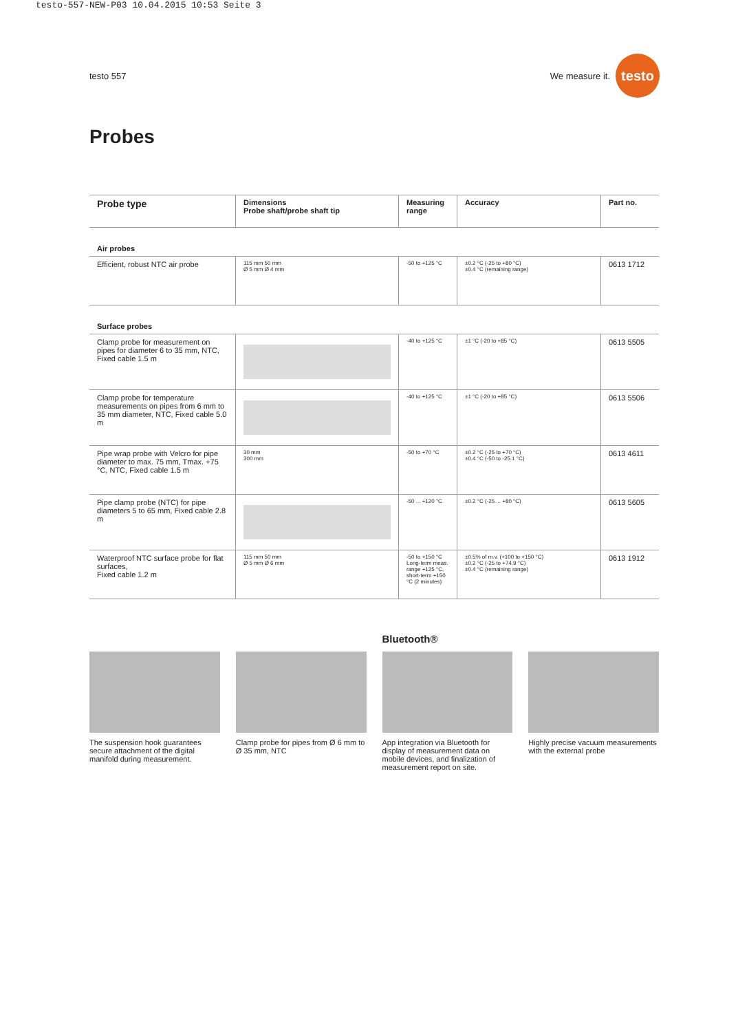testo-557-NEW-P03 10.04.2015 10:53 Seite 3
testo 557
We measure it.
testo
Probes
| Probe type | Dimensions Probe shaft/probe shaft tip | Measuring range | Accuracy | Part no. |
| --- | --- | --- | --- | --- |
| Air probes | | | | |
| Efficient, robust NTC air probe | 115 mm 50 mm Ø 5 mm Ø 4 mm | -50 to +125 °C | ±0.2 °C (-25 to +80 °C) ±0.4 °C (remaining range) | 0613 1712 |
| Surface probes | | | | |
| Clamp probe for measurement on pipes for diameter 6 to 35 mm, NTC, Fixed cable 1.5 m | | -40 to +125 °C | ±1 °C (-20 to +85 °C) | 0613 5505 |
| Clamp probe for temperature measurements on pipes from 6 mm to 35 mm diameter, NTC, Fixed cable 5.0 m | | -40 to +125 °C | ±1 °C (-20 to +85 °C) | 0613 5506 |
| Pipe wrap probe with Velcro for pipe diameter to max. 75 mm, Tmax. +75 °C, NTC, Fixed cable 1.5 m | 30 mm 300 mm | -50 to +70 °C | ±0.2 °C (-25 to +70 °C) ±0.4 °C (-50 to -25.1 °C) | 0613 4611 |
| Pipe clamp probe (NTC) for pipe diameters 5 to 65 mm, Fixed cable 2.8 m | | -50 ... +120 °C | ±0.2 °C (-25 ... +80 °C) | 0613 5605 |
| Waterproof NTC surface probe for flat surfaces, Fixed cable 1.2 m | 115 mm 50 mm Ø 5 mm Ø 6 mm | -50 to +150 °C Long-term meas. range +125 °C, short-term +150 °C (2 minutes) | ±0.5% of m.v. (+100 to +150 °C) ±0.2 °C (-25 to +74.9 °C) ±0.4 °C (remaining range) | 0613 1912 |
The suspension hook guarantees secure attachment of the digital manifold during measurement.
Clamp probe for pipes from Ø 6 mm to Ø 35 mm, NTC
Bluetooth®
App integration via Bluetooth for display of measurement data on mobile devices, and finalization of measurement report on site.
Highly precise vacuum measurements with the external probe